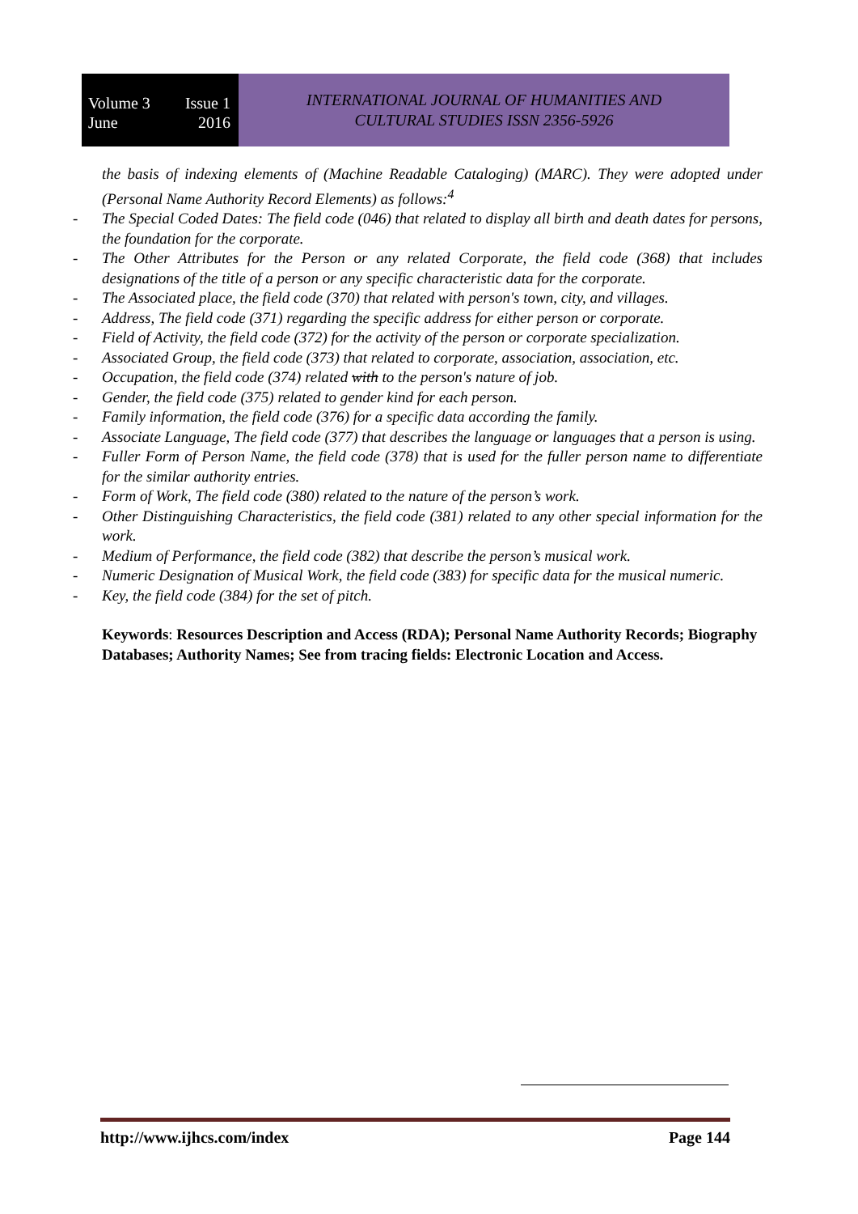Volume 3 Issue 1
June 2016
INTERNATIONAL JOURNAL OF HUMANITIES AND
CULTURAL STUDIES ISSN 2356-5926
the basis of indexing elements of (Machine Readable Cataloging) (MARC). They were adopted under (Personal Name Authority Record Elements) as follows:<sup>4</sup>
- The Special Coded Dates: The field code (046) that related to display all birth and death dates for persons, the foundation for the corporate.
- The Other Attributes for the Person or any related Corporate, the field code (368) that includes designations of the title of a person or any specific characteristic data for the corporate.
- The Associated place, the field code (370) that related with person's town, city, and villages.
- Address, The field code (371) regarding the specific address for either person or corporate.
- Field of Activity, the field code (372) for the activity of the person or corporate specialization.
- Associated Group, the field code (373) that related to corporate, association, association, etc.
- Occupation, the field code (374) related with to the person's nature of job.
- Gender, the field code (375) related to gender kind for each person.
- Family information, the field code (376) for a specific data according the family.
- Associate Language, The field code (377) that describes the language or languages that a person is using.
- Fuller Form of Person Name, the field code (378) that is used for the fuller person name to differentiate for the similar authority entries.
- Form of Work, The field code (380) related to the nature of the person’s work.
- Other Distinguishing Characteristics, the field code (381) related to any other special information for the work.
- Medium of Performance, the field code (382) that describe the person’s musical work.
- Numeric Designation of Musical Work, the field code (383) for specific data for the musical numeric.
- Key, the field code (384) for the set of pitch.
Keywords: Resources Description and Access (RDA); Personal Name Authority Records; Biography Databases; Authority Names; See from tracing fields: Electronic Location and Access.
http://www.ijhcs.com/index Page 144